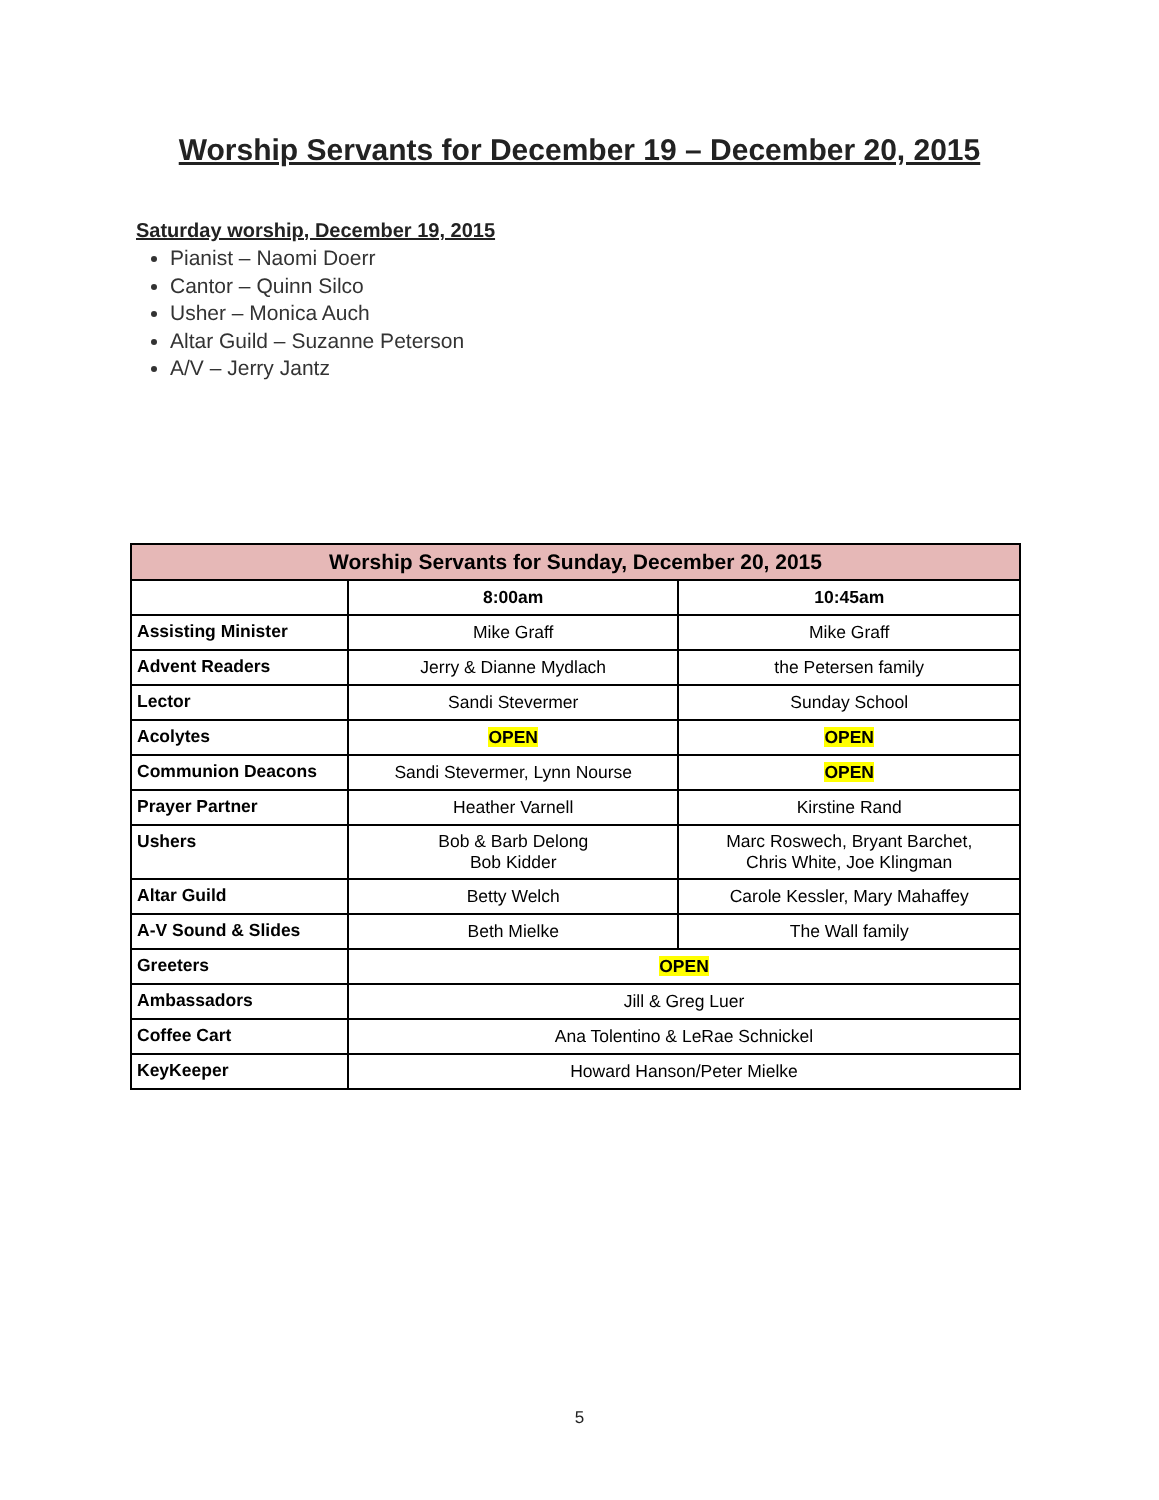Worship Servants for December 19 – December 20, 2015
Saturday worship, December 19, 2015
Pianist – Naomi Doerr
Cantor – Quinn Silco
Usher – Monica Auch
Altar Guild – Suzanne Peterson
A/V – Jerry Jantz
| Worship Servants for Sunday, December 20, 2015 | | |
| --- | --- | --- |
| | 8:00am | 10:45am |
| Assisting Minister | Mike Graff | Mike Graff |
| Advent Readers | Jerry & Dianne Mydlach | the Petersen family |
| Lector | Sandi Stevermer | Sunday School |
| Acolytes | OPEN | OPEN |
| Communion Deacons | Sandi Stevermer, Lynn Nourse | OPEN |
| Prayer Partner | Heather Varnell | Kirstine Rand |
| Ushers | Bob & Barb Delong Bob Kidder | Marc Roswech, Bryant Barchet, Chris White, Joe Klingman |
| Altar Guild | Betty Welch | Carole Kessler, Mary Mahaffey |
| A-V Sound & Slides | Beth Mielke | The Wall family |
| Greeters | OPEN | |
| Ambassadors | Jill & Greg Luer | |
| Coffee Cart | Ana Tolentino & LeRae Schnickel | |
| KeyKeeper | Howard Hanson/Peter Mielke | |
5